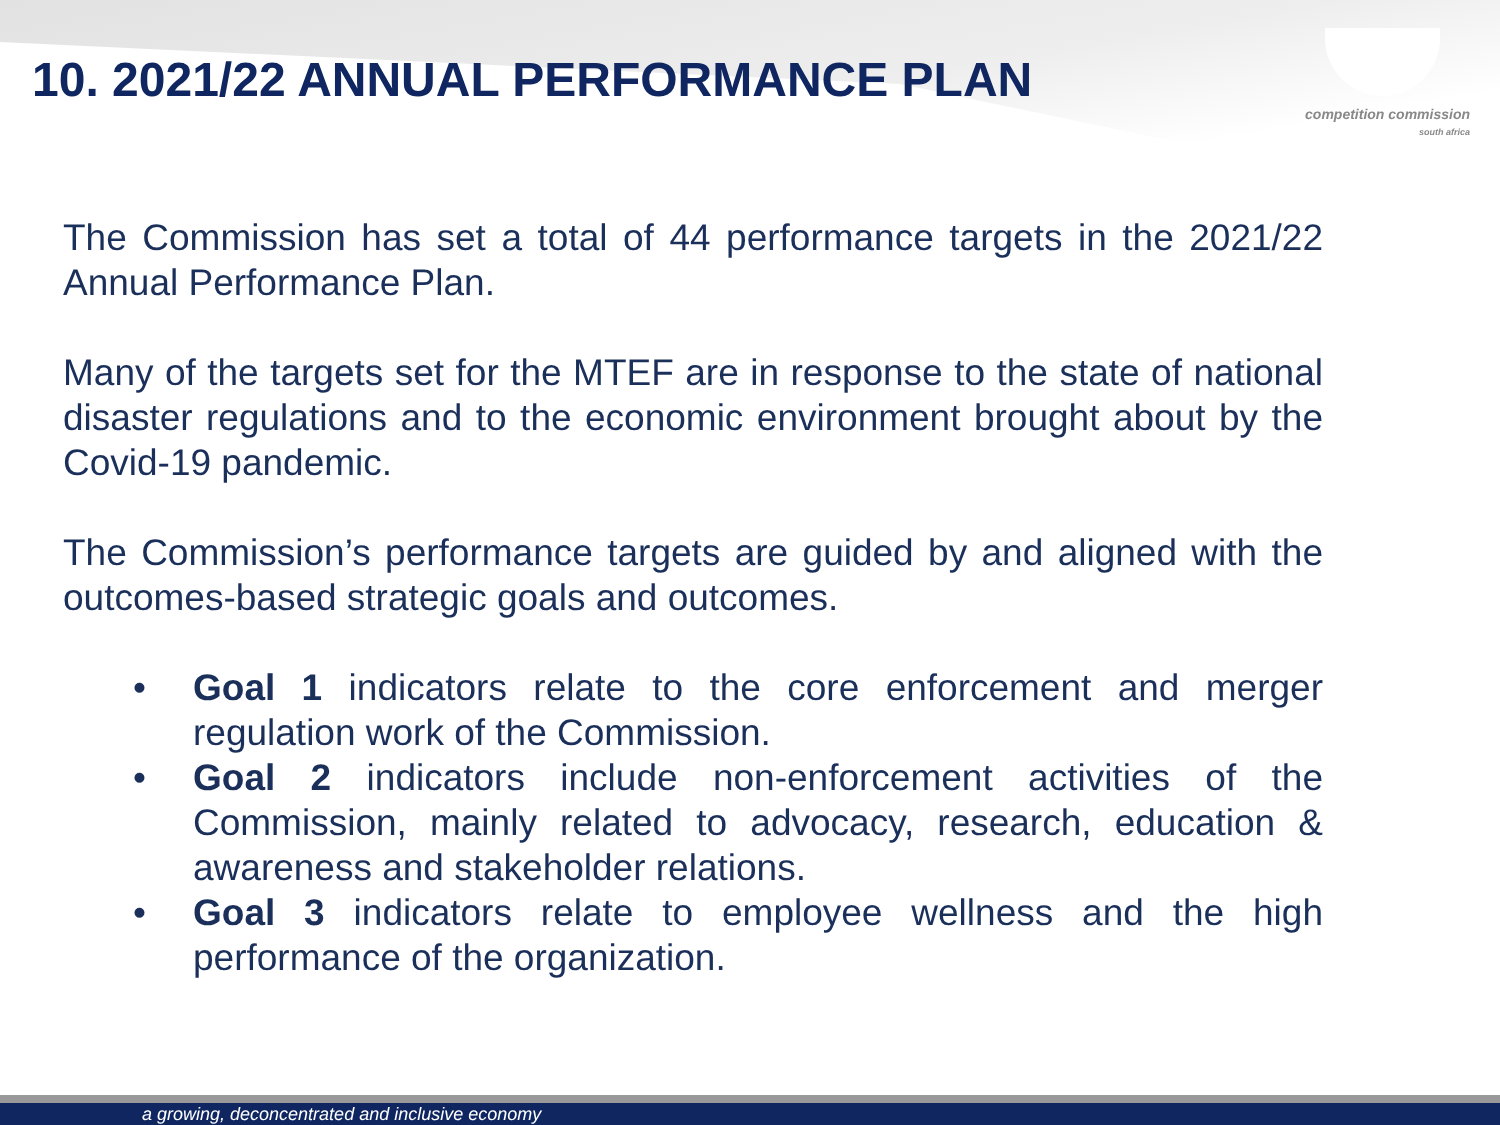competition commission
south africa
10. 2021/22 ANNUAL PERFORMANCE PLAN
The Commission has set a total of 44 performance targets in the 2021/22 Annual Performance Plan.
Many of the targets set for the MTEF are in response to the state of national disaster regulations and to the economic environment brought about by the Covid-19 pandemic.
The Commission’s performance targets are guided by and aligned with the outcomes-based strategic goals and outcomes.
• Goal 1 indicators relate to the core enforcement and merger regulation work of the Commission.
• Goal 2 indicators include non-enforcement activities of the Commission, mainly related to advocacy, research, education & awareness and stakeholder relations.
• Goal 3 indicators relate to employee wellness and the high performance of the organization.
a growing, deconcentrated and inclusive economy